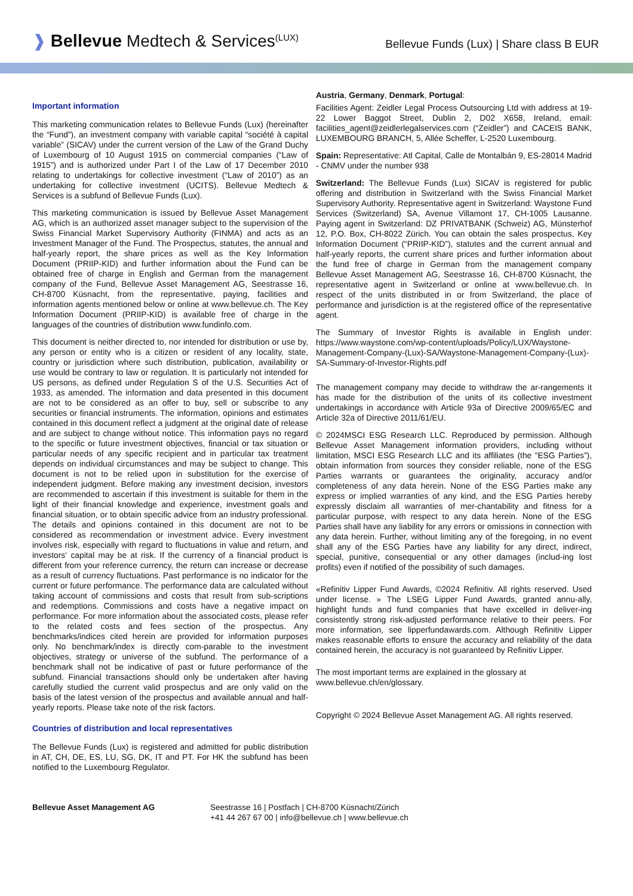❱ Bellevue Medtech & Services<sup>(LUX)</sup>
Bellevue Funds (Lux) | Share class B EUR
Important information
This marketing communication relates to Bellevue Funds (Lux) (hereinafter the “Fund”), an investment company with variable capital “société à capital variable” (SICAV) under the current version of the Law of the Grand Duchy of Luxembourg of 10 August 1915 on commercial companies (“Law of 1915”) and is authorized under Part I of the Law of 17 December 2010 relating to undertakings for collective investment (“Law of 2010”) as an undertaking for collective investment (UCITS). Bellevue Medtech & Services is a subfund of Bellevue Funds (Lux).
This marketing communication is issued by Bellevue Asset Management AG, which is an authorized asset manager subject to the supervision of the Swiss Financial Market Supervisory Authority (FINMA) and acts as an Investment Manager of the Fund. The Prospectus, statutes, the annual and half-yearly report, the share prices as well as the Key Information Document (PRIIP-KID) and further information about the Fund can be obtained free of charge in English and German from the management company of the Fund, Bellevue Asset Management AG, Seestrasse 16, CH-8700 Küsnacht, from the representative, paying, facilities and information agents mentioned below or online at www.bellevue.ch. The Key Information Document (PRIIP-KID) is available free of charge in the languages of the countries of distribution www.fundinfo.com.
This document is neither directed to, nor intended for distribution or use by, any person or entity who is a citizen or resident of any locality, state, country or jurisdiction where such distribution, publication, availability or use would be contrary to law or regulation. It is particularly not intended for US persons, as defined under Regulation S of the U.S. Securities Act of 1933, as amended. The information and data presented in this document are not to be considered as an offer to buy, sell or subscribe to any securities or financial instruments. The information, opinions and estimates contained in this document reflect a judgment at the original date of release and are subject to change without notice. This information pays no regard to the specific or future investment objectives, financial or tax situation or particular needs of any specific recipient and in particular tax treatment depends on individual circumstances and may be subject to change. This document is not to be relied upon in substitution for the exercise of independent judgment. Before making any investment decision, investors are recommended to ascertain if this investment is suitable for them in the light of their financial knowledge and experience, investment goals and financial situation, or to obtain specific advice from an industry professional. The details and opinions contained in this document are not to be considered as recommendation or investment advice. Every investment involves risk, especially with regard to fluctuations in value and return, and investors‘ capital may be at risk. If the currency of a financial product is different from your reference currency, the return can increase or decrease as a result of currency fluctuations. Past performance is no indicator for the current or future performance. The performance data are calculated without taking account of commissions and costs that result from sub-scriptions and redemptions. Commissions and costs have a negative impact on performance. For more information about the associated costs, please refer to the related costs and fees section of the prospectus. Any benchmarks/indices cited herein are provided for information purposes only. No benchmark/index is directly com-parable to the investment objectives, strategy or universe of the subfund. The performance of a benchmark shall not be indicative of past or future performance of the subfund. Financial transactions should only be undertaken after having carefully studied the current valid prospectus and are only valid on the basis of the latest version of the prospectus and available annual and half-yearly reports. Please take note of the risk factors.
Countries of distribution and local representatives
The Bellevue Funds (Lux) is registered and admitted for public distribution in AT, CH, DE, ES, LU, SG, DK, IT and PT. For HK the subfund has been notified to the Luxembourg Regulator.
Austria, Germany, Denmark, Portugal:
Facilities Agent: Zeidler Legal Process Outsourcing Ltd with address at 19-22 Lower Baggot Street, Dublin 2, D02 X658, Ireland, email: facilities_agent@zeidlerlegalservices.com (“Zeidler”) and CACEIS BANK, LUXEMBOURG BRANCH, 5, Allée Scheffer, L-2520 Luxembourg.
Spain: Representative: Atl Capital, Calle de Montalbán 9, ES-28014 Madrid - CNMV under the number 938
Switzerland: The Bellevue Funds (Lux) SICAV is registered for public offering and distribution in Switzerland with the Swiss Financial Market Supervisory Authority. Representative agent in Switzerland: Waystone Fund Services (Switzerland) SA, Avenue Villamont 17, CH-1005 Lausanne. Paying agent in Switzerland: DZ PRIVATBANK (Schweiz) AG, Münsterhof 12, P.O. Box, CH-8022 Zürich. You can obtain the sales prospectus, Key Information Document (“PRIIP-KID”), statutes and the current annual and half-yearly reports, the current share prices and further information about the fund free of charge in German from the management company Bellevue Asset Management AG, Seestrasse 16, CH-8700 Küsnacht, the representative agent in Switzerland or online at www.bellevue.ch. In respect of the units distributed in or from Switzerland, the place of performance and jurisdiction is at the registered office of the representative agent.
The Summary of Investor Rights is available in English under: https://www.waystone.com/wp-content/uploads/Policy/LUX/Waystone-Management-Company-(Lux)-SA/Waystone-Management-Company-(Lux)-SA-Summary-of-Investor-Rights.pdf
The management company may decide to withdraw the ar-rangements it has made for the distribution of the units of its collective investment undertakings in accordance with Article 93a of Directive 2009/65/EC and Article 32a of Directive 2011/61/EU.
© 2024MSCI ESG Research LLC. Reproduced by permission. Although Bellevue Asset Management information providers, including without limitation, MSCI ESG Research LLC and its affiliates (the “ESG Parties”), obtain information from sources they consider reliable, none of the ESG Parties warrants or guarantees the originality, accuracy and/or completeness of any data herein. None of the ESG Parties make any express or implied warranties of any kind, and the ESG Parties hereby expressly disclaim all warranties of mer-chantability and fitness for a particular purpose, with respect to any data herein. None of the ESG Parties shall have any liability for any errors or omissions in connection with any data herein. Further, without limiting any of the foregoing, in no event shall any of the ESG Parties have any liability for any direct, indirect, special, punitive, consequential or any other damages (includ-ing lost profits) even if notified of the possibility of such damages.
«Refinitiv Lipper Fund Awards, ©2024 Refinitiv. All rights reserved. Used under license. » The LSEG Lipper Fund Awards, granted annu-ally, highlight funds and fund companies that have excelled in deliver-ing consistently strong risk-adjusted performance relative to their peers. For more information, see lipperfundawards.com. Although Refinitiv Lipper makes reasonable efforts to ensure the accuracy and reliability of the data contained herein, the accuracy is not guaranteed by Refinitiv Lipper.
The most important terms are explained in the glossary at www.bellevue.ch/en/glossary.
Copyright © 2024 Bellevue Asset Management AG. All rights reserved.
Bellevue Asset Management AG Seestrasse 16 | Postfach | CH-8700 Küsnacht/Zürich
+41 44 267 67 00 | info@bellevue.ch | www.bellevue.ch